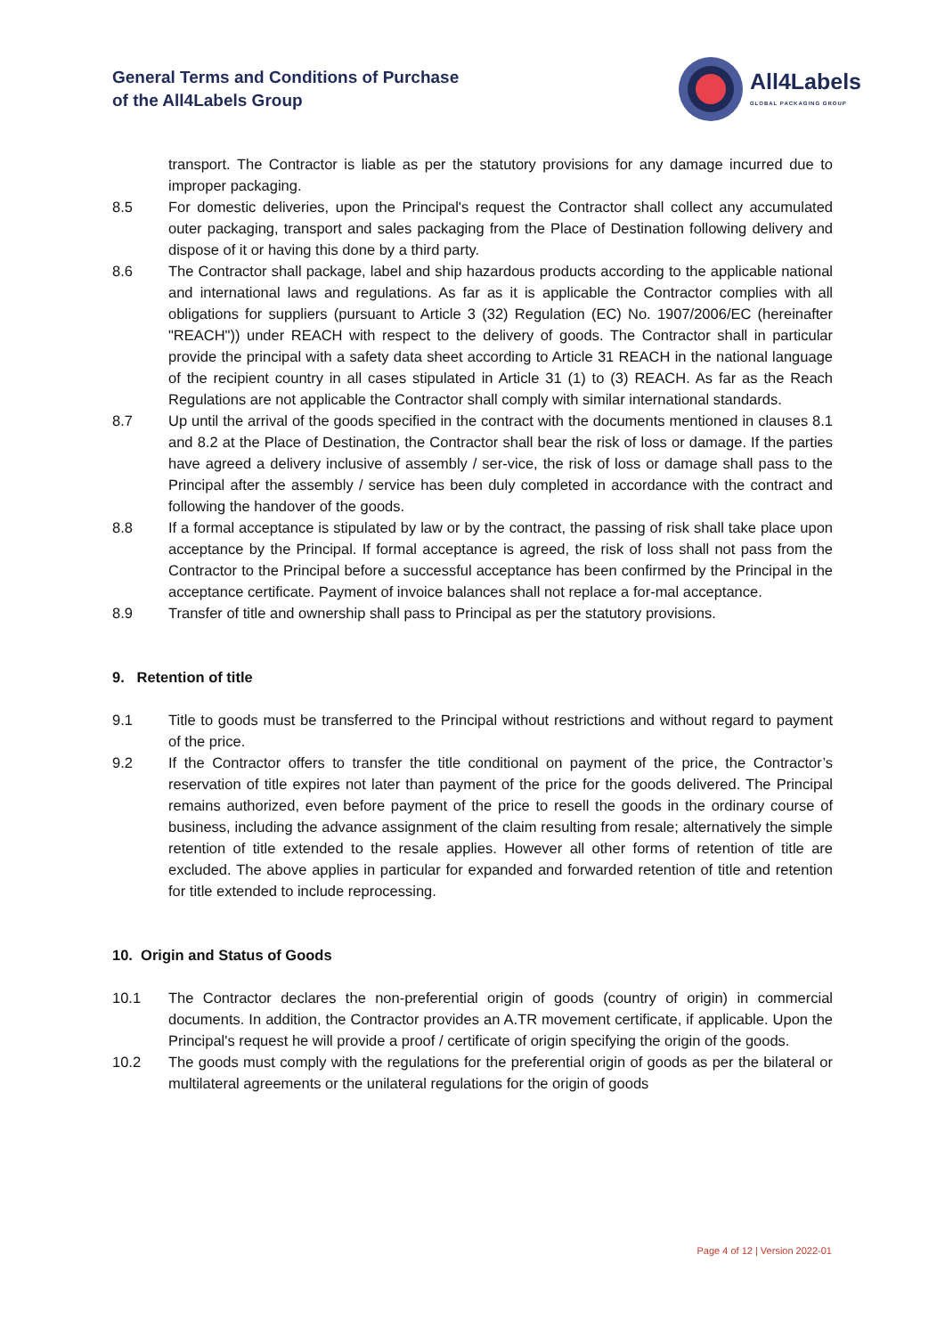General Terms and Conditions of Purchase
of the All4Labels Group
All4Labels
GLOBAL PACKAGING GROUP
transport. The Contractor is liable as per the statutory provisions for any damage incurred due to improper packaging.
8.5 For domestic deliveries, upon the Principal's request the Contractor shall collect any accumulated outer packaging, transport and sales packaging from the Place of Destination following delivery and dispose of it or having this done by a third party.
8.6 The Contractor shall package, label and ship hazardous products according to the applicable national and international laws and regulations. As far as it is applicable the Contractor complies with all obligations for suppliers (pursuant to Article 3 (32) Regulation (EC) No. 1907/2006/EC (hereinafter "REACH")) under REACH with respect to the delivery of goods. The Contractor shall in particular provide the principal with a safety data sheet according to Article 31 REACH in the national language of the recipient country in all cases stipulated in Article 31 (1) to (3) REACH. As far as the Reach Regulations are not applicable the Contractor shall comply with similar international standards.
8.7 Up until the arrival of the goods specified in the contract with the documents mentioned in clauses 8.1 and 8.2 at the Place of Destination, the Contractor shall bear the risk of loss or damage. If the parties have agreed a delivery inclusive of assembly / ser-vice, the risk of loss or damage shall pass to the Principal after the assembly / service has been duly completed in accordance with the contract and following the handover of the goods.
8.8 If a formal acceptance is stipulated by law or by the contract, the passing of risk shall take place upon acceptance by the Principal. If formal acceptance is agreed, the risk of loss shall not pass from the Contractor to the Principal before a successful acceptance has been confirmed by the Principal in the acceptance certificate. Payment of invoice balances shall not replace a for-mal acceptance.
8.9 Transfer of title and ownership shall pass to Principal as per the statutory provisions.
9. Retention of title
9.1 Title to goods must be transferred to the Principal without restrictions and without regard to payment of the price.
9.2 If the Contractor offers to transfer the title conditional on payment of the price, the Contractor’s reservation of title expires not later than payment of the price for the goods delivered. The Principal remains authorized, even before payment of the price to resell the goods in the ordinary course of business, including the advance assignment of the claim resulting from resale; alternatively the simple retention of title extended to the resale applies. However all other forms of retention of title are excluded. The above applies in particular for expanded and forwarded retention of title and retention for title extended to include reprocessing.
10. Origin and Status of Goods
10.1 The Contractor declares the non-preferential origin of goods (country of origin) in commercial documents. In addition, the Contractor provides an A.TR movement certificate, if applicable. Upon the Principal's request he will provide a proof / certificate of origin specifying the origin of the goods.
10.2 The goods must comply with the regulations for the preferential origin of goods as per the bilateral or multilateral agreements or the unilateral regulations for the origin of goods
Page 4 of 12 | Version 2022-01